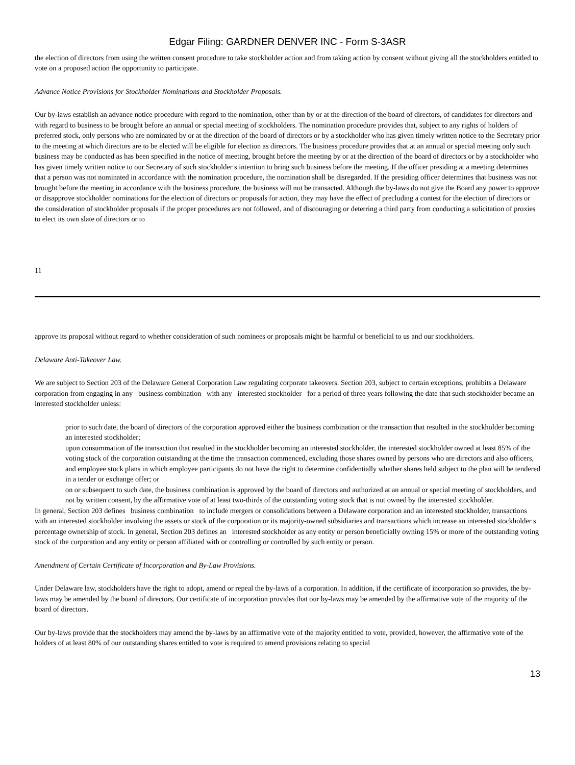Edgar Filing: GARDNER DENVER INC - Form S-3ASR
the election of directors from using the written consent procedure to take stockholder action and from taking action by consent without giving all the stockholders entitled to vote on a proposed action the opportunity to participate.
Advance Notice Provisions for Stockholder Nominations and Stockholder Proposals.
Our by-laws establish an advance notice procedure with regard to the nomination, other than by or at the direction of the board of directors, of candidates for directors and with regard to business to be brought before an annual or special meeting of stockholders. The nomination procedure provides that, subject to any rights of holders of preferred stock, only persons who are nominated by or at the direction of the board of directors or by a stockholder who has given timely written notice to the Secretary prior to the meeting at which directors are to be elected will be eligible for election as directors. The business procedure provides that at an annual or special meeting only such business may be conducted as has been specified in the notice of meeting, brought before the meeting by or at the direction of the board of directors or by a stockholder who has given timely written notice to our Secretary of such stockholder s intention to bring such business before the meeting. If the officer presiding at a meeting determines that a person was not nominated in accordance with the nomination procedure, the nomination shall be disregarded. If the presiding officer determines that business was not brought before the meeting in accordance with the business procedure, the business will not be transacted. Although the by-laws do not give the Board any power to approve or disapprove stockholder nominations for the election of directors or proposals for action, they may have the effect of precluding a contest for the election of directors or the consideration of stockholder proposals if the proper procedures are not followed, and of discouraging or deterring a third party from conducting a solicitation of proxies to elect its own slate of directors or to
11
approve its proposal without regard to whether consideration of such nominees or proposals might be harmful or beneficial to us and our stockholders.
Delaware Anti-Takeover Law.
We are subject to Section 203 of the Delaware General Corporation Law regulating corporate takeovers. Section 203, subject to certain exceptions, prohibits a Delaware corporation from engaging in any business combination with any interested stockholder for a period of three years following the date that such stockholder became an interested stockholder unless:
prior to such date, the board of directors of the corporation approved either the business combination or the transaction that resulted in the stockholder becoming an interested stockholder;
upon consummation of the transaction that resulted in the stockholder becoming an interested stockholder, the interested stockholder owned at least 85% of the voting stock of the corporation outstanding at the time the transaction commenced, excluding those shares owned by persons who are directors and also officers, and employee stock plans in which employee participants do not have the right to determine confidentially whether shares held subject to the plan will be tendered in a tender or exchange offer; or
on or subsequent to such date, the business combination is approved by the board of directors and authorized at an annual or special meeting of stockholders, and not by written consent, by the affirmative vote of at least two-thirds of the outstanding voting stock that is not owned by the interested stockholder.
In general, Section 203 defines business combination to include mergers or consolidations between a Delaware corporation and an interested stockholder, transactions with an interested stockholder involving the assets or stock of the corporation or its majority-owned subsidiaries and transactions which increase an interested stockholder s percentage ownership of stock. In general, Section 203 defines an interested stockholder as any entity or person beneficially owning 15% or more of the outstanding voting stock of the corporation and any entity or person affiliated with or controlling or controlled by such entity or person.
Amendment of Certain Certificate of Incorporation and By-Law Provisions.
Under Delaware law, stockholders have the right to adopt, amend or repeal the by-laws of a corporation. In addition, if the certificate of incorporation so provides, the by-laws may be amended by the board of directors. Our certificate of incorporation provides that our by-laws may be amended by the affirmative vote of the majority of the board of directors.
Our by-laws provide that the stockholders may amend the by-laws by an affirmative vote of the majority entitled to vote, provided, however, the affirmative vote of the holders of at least 80% of our outstanding shares entitled to vote is required to amend provisions relating to special
13